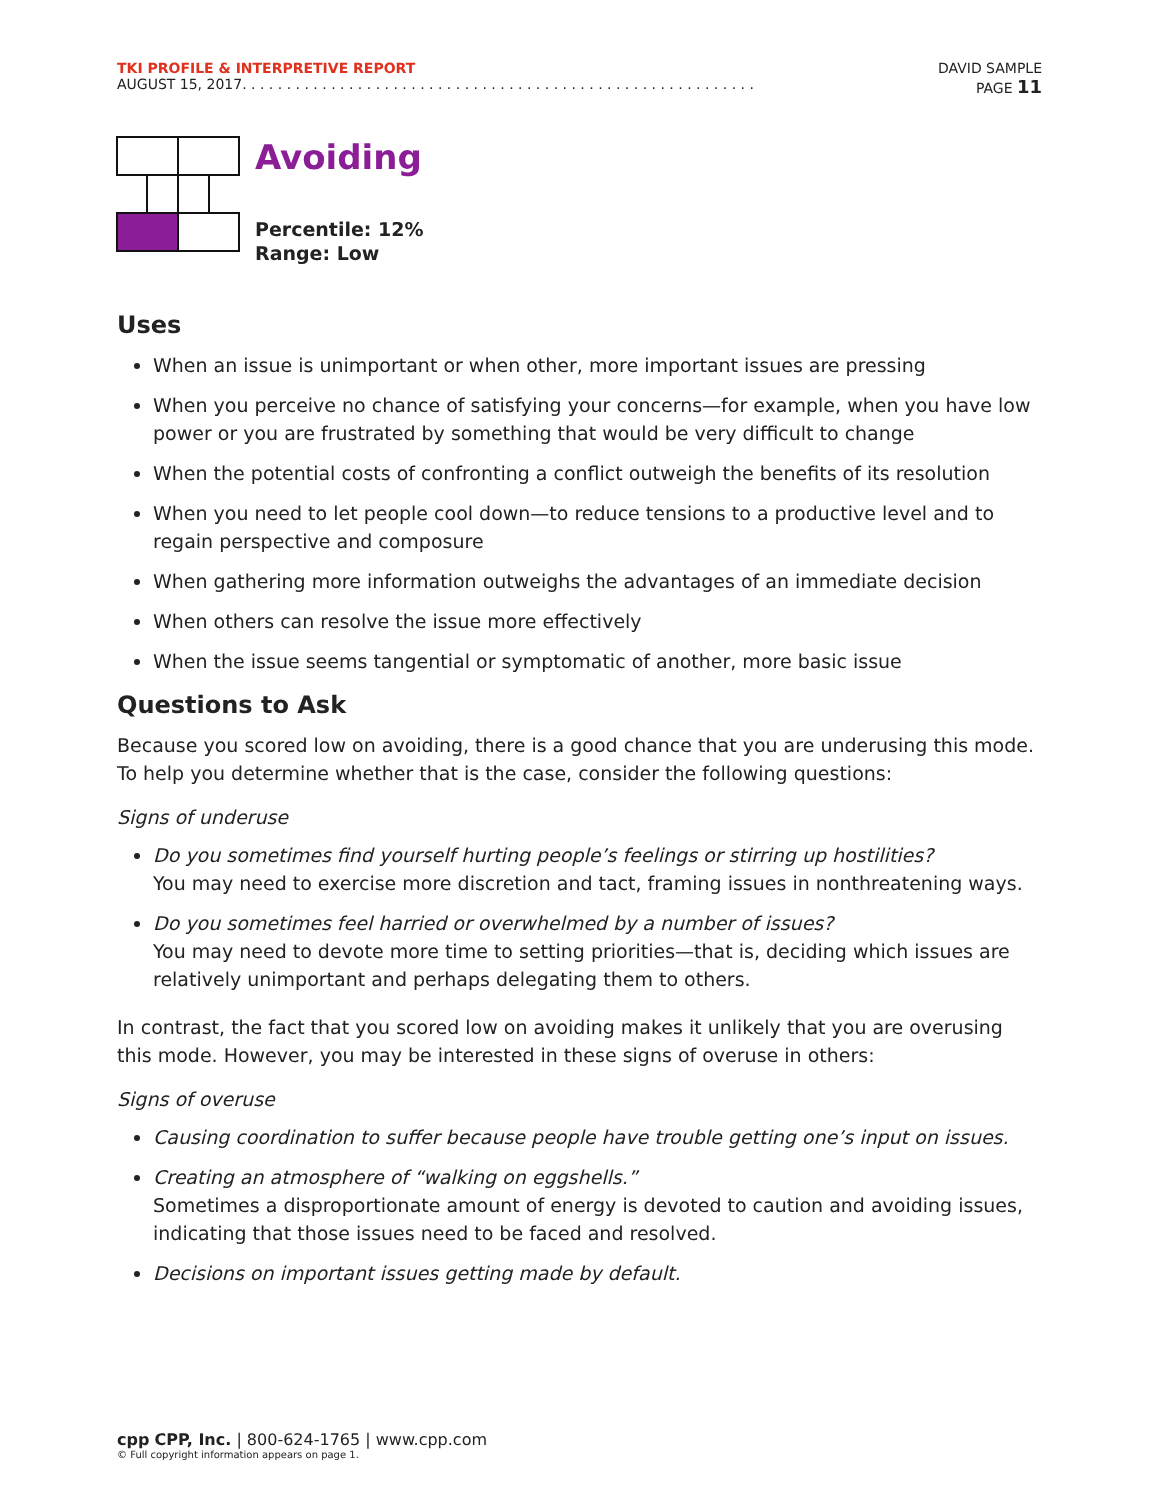TKI PROFILE & INTERPRETIVE REPORT DAVID SAMPLE
AUGUST 15, 2017. . . . . . . . . . . . . . . . . . . . . . . . . . . . . . . . . . . . . . . . . . . . . . . . . . . . . . . . . . PAGE 11
Avoiding
Percentile: 12%
Range: Low
Uses
When an issue is unimportant or when other, more important issues are pressing
When you perceive no chance of satisfying your concerns—for example, when you have low power or you are frustrated by something that would be very difficult to change
When the potential costs of confronting a conflict outweigh the benefits of its resolution
When you need to let people cool down—to reduce tensions to a productive level and to regain perspective and composure
When gathering more information outweighs the advantages of an immediate decision
When others can resolve the issue more effectively
When the issue seems tangential or symptomatic of another, more basic issue
Questions to Ask
Because you scored low on avoiding, there is a good chance that you are underusing this mode. To help you determine whether that is the case, consider the following questions:
Signs of underuse
Do you sometimes find yourself hurting people’s feelings or stirring up hostilities?
You may need to exercise more discretion and tact, framing issues in nonthreatening ways.
Do you sometimes feel harried or overwhelmed by a number of issues?
You may need to devote more time to setting priorities—that is, deciding which issues are relatively unimportant and perhaps delegating them to others.
In contrast, the fact that you scored low on avoiding makes it unlikely that you are overusing this mode. However, you may be interested in these signs of overuse in others:
Signs of overuse
Causing coordination to suffer because people have trouble getting one’s input on issues.
Creating an atmosphere of “walking on eggshells.”
Sometimes a disproportionate amount of energy is devoted to caution and avoiding issues, indicating that those issues need to be faced and resolved.
Decisions on important issues getting made by default.
cpp CPP, Inc. | 800-624-1765 | www.cpp.com
© Full copyright information appears on page 1.